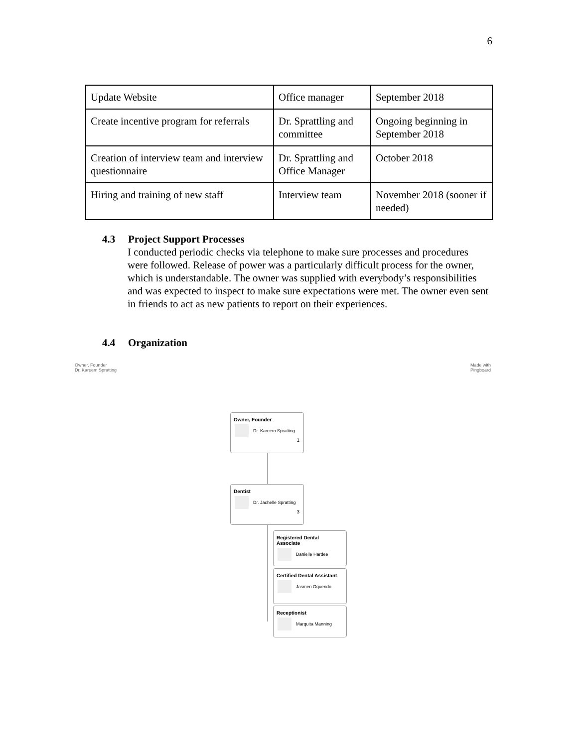6
| Update Website | Office manager | September 2018 |
| Create incentive program for referrals | Dr. Sprattling and committee | Ongoing beginning in September 2018 |
| Creation of interview team and interview questionnaire | Dr. Sprattling and Office Manager | October 2018 |
| Hiring and training of new staff | Interview team | November 2018 (sooner if needed) |
4.3 Project Support Processes
I conducted periodic checks via telephone to make sure processes and procedures were followed. Release of power was a particularly difficult process for the owner, which is understandable. The owner was supplied with everybody’s responsibilities and was expected to inspect to make sure expectations were met. The owner even sent in friends to act as new patients to report on their experiences.
4.4 Organization
Owner, Founder
Dr. Kareem Spratting
Made with
Pingboard
Owner, Founder
Dr. Kareem Spratting
1
Dentist
Dr. Jachelle Spratting
3
Registered Dental Associate
Danielle Hardee
Certified Dental Assistant
Jasmen Oquendo
Receptionist
Marquita Manning